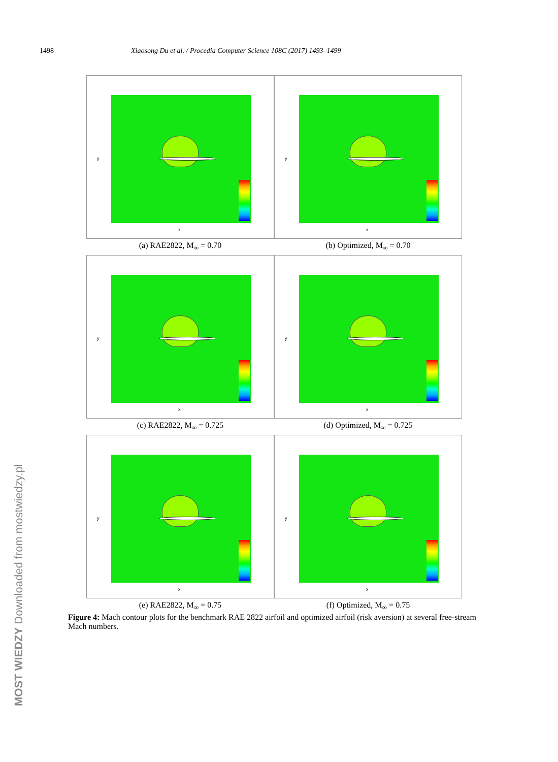1498 Xiaosong Du et al. / Procedia Computer Science 108C (2017) 1493–1499
MOST WIEDZY Downloaded from mostwiedzy.pl
x
y
(a) RAE2822, M<sub>∞</sub> = 0.70
x
y
(b) Optimized, M<sub>∞</sub> = 0.70
x
y
(c) RAE2822, M<sub>∞</sub> = 0.725
x
y
(d) Optimized, M<sub>∞</sub> = 0.725
x
y
(e) RAE2822, M<sub>∞</sub> = 0.75
x
y
(f) Optimized, M<sub>∞</sub> = 0.75
Figure 4: Mach contour plots for the benchmark RAE 2822 airfoil and optimized airfoil (risk aversion) at several free-stream Mach numbers.